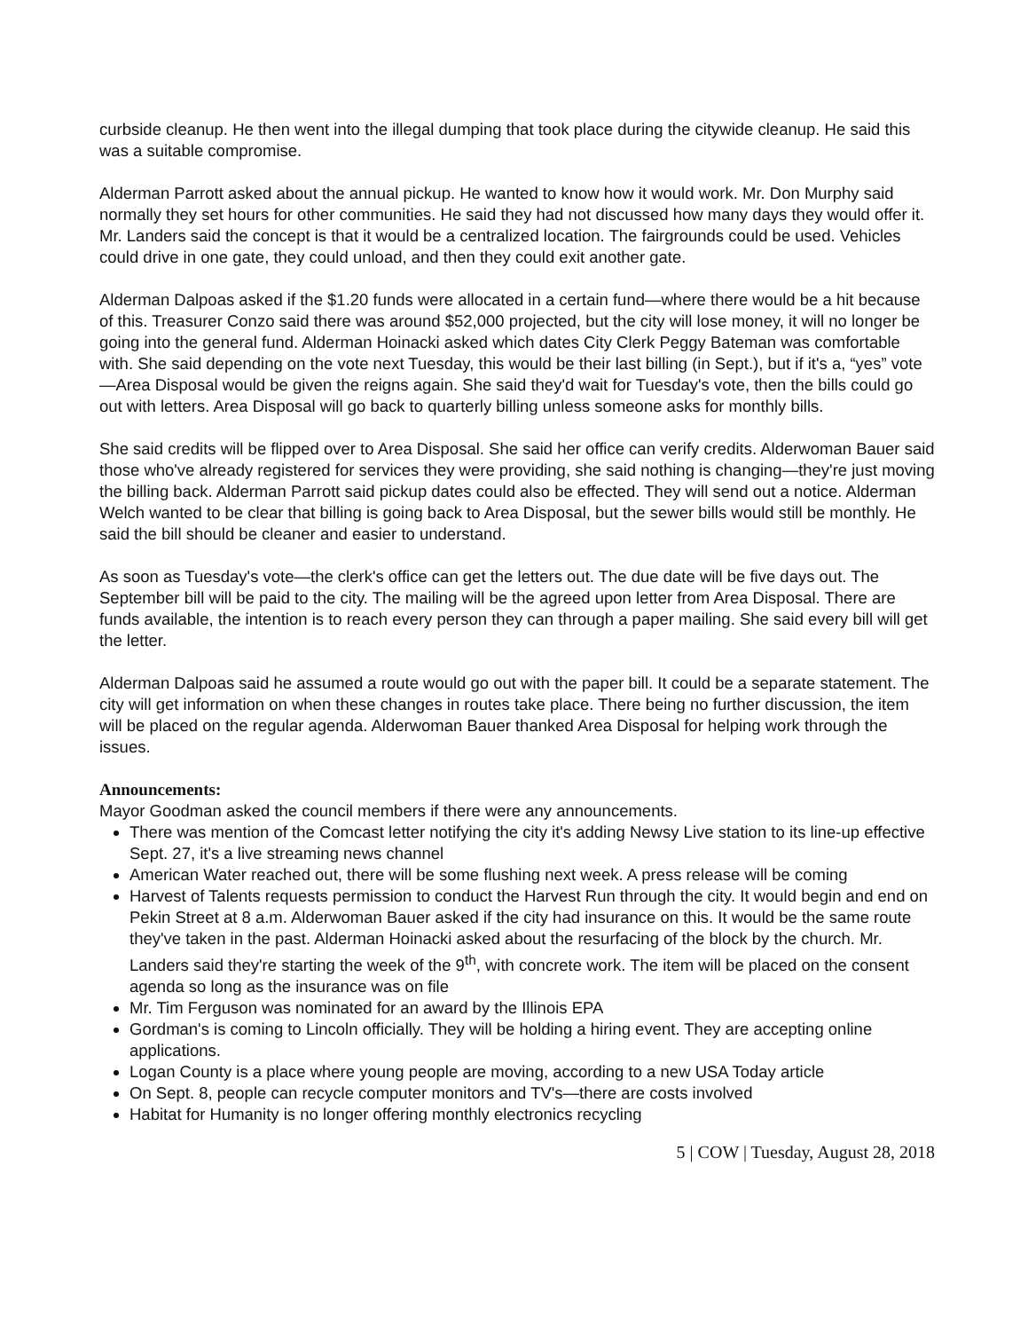curbside cleanup. He then went into the illegal dumping that took place during the citywide cleanup. He said this was a suitable compromise.
Alderman Parrott asked about the annual pickup. He wanted to know how it would work. Mr. Don Murphy said normally they set hours for other communities. He said they had not discussed how many days they would offer it. Mr. Landers said the concept is that it would be a centralized location. The fairgrounds could be used. Vehicles could drive in one gate, they could unload, and then they could exit another gate.
Alderman Dalpoas asked if the $1.20 funds were allocated in a certain fund—where there would be a hit because of this. Treasurer Conzo said there was around $52,000 projected, but the city will lose money, it will no longer be going into the general fund. Alderman Hoinacki asked which dates City Clerk Peggy Bateman was comfortable with. She said depending on the vote next Tuesday, this would be their last billing (in Sept.), but if it's a, “yes” vote—Area Disposal would be given the reigns again. She said they'd wait for Tuesday's vote, then the bills could go out with letters. Area Disposal will go back to quarterly billing unless someone asks for monthly bills.
She said credits will be flipped over to Area Disposal. She said her office can verify credits. Alderwoman Bauer said those who've already registered for services they were providing, she said nothing is changing—they're just moving the billing back. Alderman Parrott said pickup dates could also be effected. They will send out a notice. Alderman Welch wanted to be clear that billing is going back to Area Disposal, but the sewer bills would still be monthly. He said the bill should be cleaner and easier to understand.
As soon as Tuesday's vote—the clerk's office can get the letters out. The due date will be five days out. The September bill will be paid to the city. The mailing will be the agreed upon letter from Area Disposal. There are funds available, the intention is to reach every person they can through a paper mailing. She said every bill will get the letter.
Alderman Dalpoas said he assumed a route would go out with the paper bill. It could be a separate statement. The city will get information on when these changes in routes take place. There being no further discussion, the item will be placed on the regular agenda. Alderwoman Bauer thanked Area Disposal for helping work through the issues.
Announcements:
Mayor Goodman asked the council members if there were any announcements.
There was mention of the Comcast letter notifying the city it's adding Newsy Live station to its line-up effective Sept. 27, it's a live streaming news channel
American Water reached out, there will be some flushing next week. A press release will be coming
Harvest of Talents requests permission to conduct the Harvest Run through the city. It would begin and end on Pekin Street at 8 a.m. Alderwoman Bauer asked if the city had insurance on this. It would be the same route they've taken in the past. Alderman Hoinacki asked about the resurfacing of the block by the church. Mr. Landers said they're starting the week of the 9<sup>th</sup>, with concrete work. The item will be placed on the consent agenda so long as the insurance was on file
Mr. Tim Ferguson was nominated for an award by the Illinois EPA
Gordman's is coming to Lincoln officially. They will be holding a hiring event. They are accepting online applications.
Logan County is a place where young people are moving, according to a new USA Today article
On Sept. 8, people can recycle computer monitors and TV's—there are costs involved
Habitat for Humanity is no longer offering monthly electronics recycling
5 | COW | Tuesday, August 28, 2018